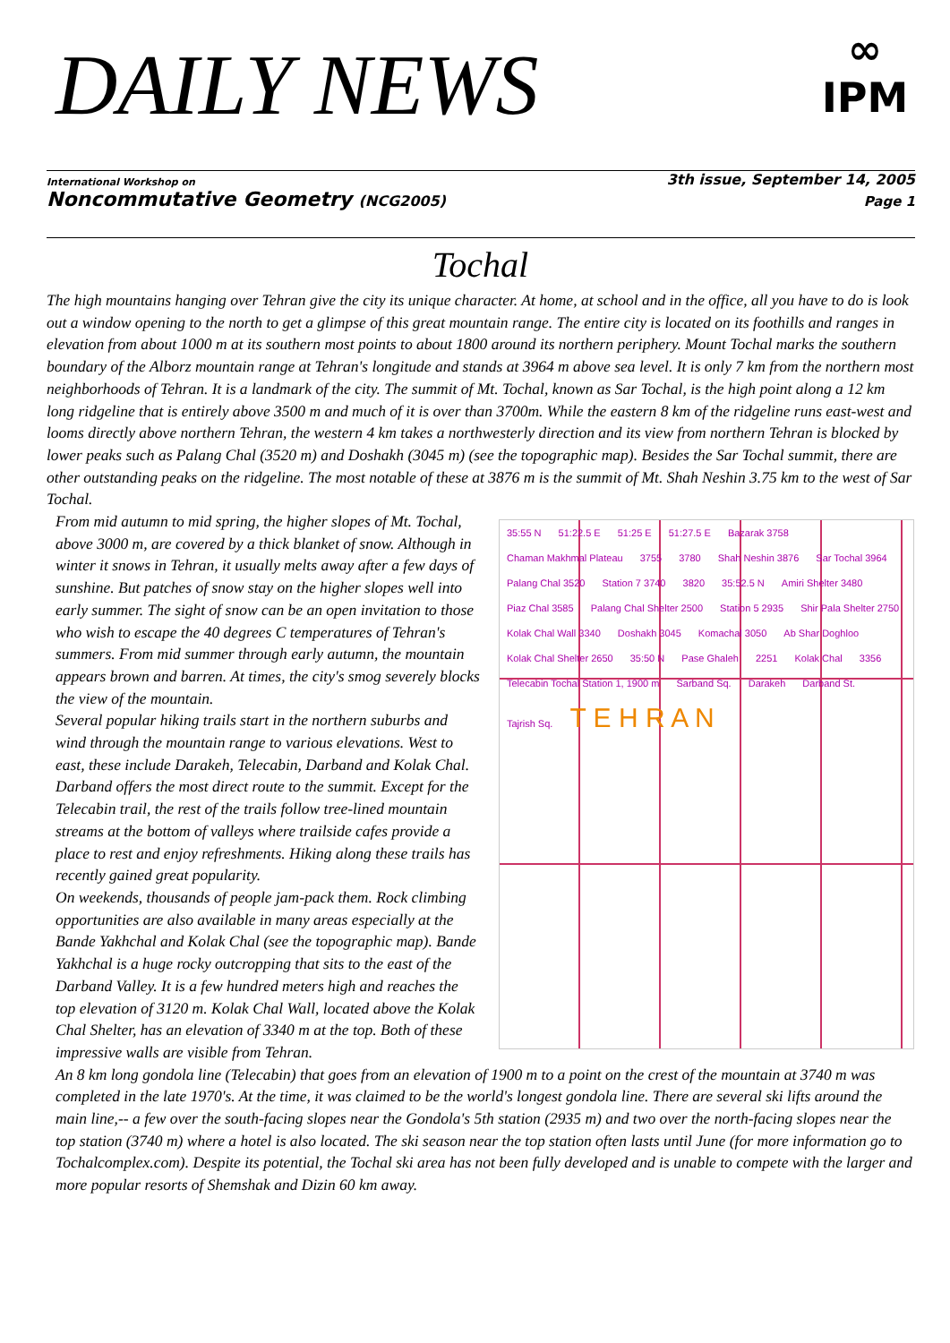DAILY NEWS
∞
IPM
International Workshop on 3th issue, September 14, 2005
Noncommutative Geometry (NCG2005) Page 1
Tochal
The high mountains hanging over Tehran give the city its unique character. At home, at school and in the office, all you have to do is look out a window opening to the north to get a glimpse of this great mountain range. The entire city is located on its foothills and ranges in elevation from about 1000 m at its southern most points to about 1800 around its northern periphery. Mount Tochal marks the southern boundary of the Alborz mountain range at Tehran's longitude and stands at 3964 m above sea level. It is only 7 km from the northern most neighborhoods of Tehran. It is a landmark of the city. The summit of Mt. Tochal, known as Sar Tochal, is the high point along a 12 km long ridgeline that is entirely above 3500 m and much of it is over than 3700m. While the eastern 8 km of the ridgeline runs east-west and looms directly above northern Tehran, the western 4 km takes a northwesterly direction and its view from northern Tehran is blocked by lower peaks such as Palang Chal (3520 m) and Doshakh (3045 m) (see the topographic map). Besides the Sar Tochal summit, there are other outstanding peaks on the ridgeline. The most notable of these at 3876 m is the summit of Mt. Shah Neshin 3.75 km to the west of Sar Tochal.
35:55 N 51:22.5 E 51:25 E 51:27.5 E Bazarak 3758 Chaman Makhmal Plateau 3755 3780 Shah Neshin 3876 Sar Tochal 3964 Palang Chal 3520 Station 7 3740 3820 35:52.5 N Amiri Shelter 3480 Piaz Chal 3585 Palang Chal Shelter 2500 Station 5 2935 Shir Pala Shelter 2750 Kolak Chal Wall 3340 Doshakh 3045 Komachal 3050 Ab Shar Doghloo Kolak Chal Shelter 2650 35:50 N Pase Ghaleh 2251 Kolak Chal 3356 Telecabin Tochal Station 1, 1900 m Sarband Sq. Darakeh Darband St. Tajrish Sq. T E H R A N
From mid autumn to mid spring, the higher slopes of Mt. Tochal, above 3000 m, are covered by a thick blanket of snow. Although in winter it snows in Tehran, it usually melts away after a few days of sunshine. But patches of snow stay on the higher slopes well into early summer. The sight of snow can be an open invitation to those who wish to escape the 40 degrees C temperatures of Tehran's summers. From mid summer through early autumn, the mountain appears brown and barren. At times, the city's smog severely blocks the view of the mountain.
Several popular hiking trails start in the northern suburbs and wind through the mountain range to various elevations. West to east, these include Darakeh, Telecabin, Darband and Kolak Chal. Darband offers the most direct route to the summit. Except for the Telecabin trail, the rest of the trails follow tree-lined mountain streams at the bottom of valleys where trailside cafes provide a place to rest and enjoy refreshments. Hiking along these trails has recently gained great popularity.
On weekends, thousands of people jam-pack them. Rock climbing opportunities are also available in many areas especially at the Bande Yakhchal and Kolak Chal (see the topographic map). Bande Yakhchal is a huge rocky outcropping that sits to the east of the Darband Valley. It is a few hundred meters high and reaches the top elevation of 3120 m. Kolak Chal Wall, located above the Kolak Chal Shelter, has an elevation of 3340 m at the top. Both of these impressive walls are visible from Tehran.
An 8 km long gondola line (Telecabin) that goes from an elevation of 1900 m to a point on the crest of the mountain at 3740 m was completed in the late 1970's. At the time, it was claimed to be the world's longest gondola line. There are several ski lifts around the main line,-- a few over the south-facing slopes near the Gondola's 5th station (2935 m) and two over the north-facing slopes near the top station (3740 m) where a hotel is also located. The ski season near the top station often lasts until June (for more information go to Tochalcomplex.com). Despite its potential, the Tochal ski area has not been fully developed and is unable to compete with the larger and more popular resorts of Shemshak and Dizin 60 km away.